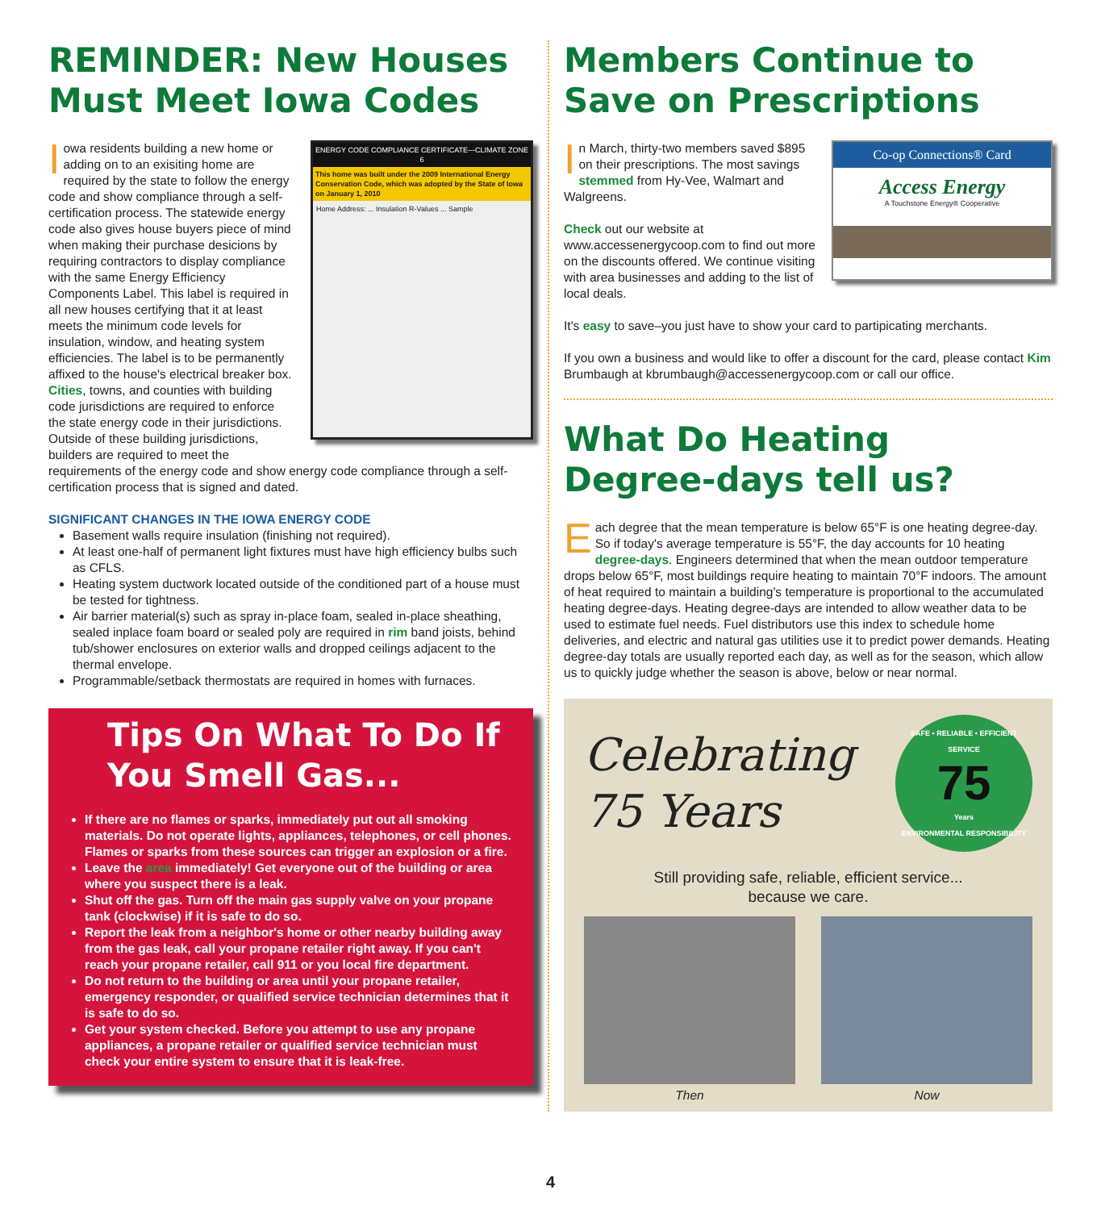REMINDER: New Houses Must Meet Iowa Codes
ENERGY CODE COMPLIANCE CERTIFICATE—CLIMATE ZONE 6
This home was built under the 2009 International Energy Conservation Code, which was adopted by the State of Iowa on January 1, 2010
Home Address: ... Insulation R-Values ... Sample
Iowa residents building a new home or adding on to an exisiting home are required by the state to follow the energy code and show compliance through a self-certification process. The statewide energy code also gives house buyers piece of mind when making their purchase desicions by requiring contractors to display compliance with the same Energy Efficiency Components Label. This label is required in all new houses certifying that it at least meets the minimum code levels for insulation, window, and heating system efficiencies. The label is to be permanently affixed to the house's electrical breaker box. Cities, towns, and counties with building code jurisdictions are required to enforce the state energy code in their jurisdictions. Outside of these building jurisdictions, builders are required to meet the requirements of the energy code and show energy code compliance through a self-certification process that is signed and dated.
SIGNIFICANT CHANGES IN THE IOWA ENERGY CODE
Basement walls require insulation (finishing not required).
At least one-half of permanent light fixtures must have high efficiency bulbs such as CFLS.
Heating system ductwork located outside of the conditioned part of a house must be tested for tightness.
Air barrier material(s) such as spray in-place foam, sealed in-place sheathing, sealed inplace foam board or sealed poly are required in rim band joists, behind tub/shower enclosures on exterior walls and dropped ceilings adjacent to the thermal envelope.
Programmable/setback thermostats are required in homes with furnaces.
Tips On What To Do If You Smell Gas...
If there are no flames or sparks, immediately put out all smoking materials. Do not operate lights, appliances, telephones, or cell phones. Flames or sparks from these sources can trigger an explosion or a fire.
Leave the area immediately! Get everyone out of the building or area where you suspect there is a leak.
Shut off the gas. Turn off the main gas supply valve on your propane tank (clockwise) if it is safe to do so.
Report the leak from a neighbor's home or other nearby building away from the gas leak, call your propane retailer right away. If you can't reach your propane retailer, call 911 or you local fire department.
Do not return to the building or area until your propane retailer, emergency responder, or qualified service technician determines that it is safe to do so.
Get your system checked. Before you attempt to use any propane appliances, a propane retailer or qualified service technician must check your entire system to ensure that it is leak-free.
Members Continue to Save on Prescriptions
Co-op Connections® Card
Access Energy
A Touchstone Energy® Cooperative
In March, thirty-two members saved $895 on their prescriptions. The most savings stemmed from Hy-Vee, Walmart and Walgreens.
Check out our website at www.accessenergycoop.com to find out more on the discounts offered. We continue visiting with area businesses and adding to the list of local deals.
It's easy to save–you just have to show your card to partipicating merchants.
If you own a business and would like to offer a discount for the card, please contact Kim Brumbaugh at kbrumbaugh@accessenergycoop.com or call our office.
What Do Heating Degree-days tell us?
Each degree that the mean temperature is below 65°F is one heating degree-day. So if today's average temperature is 55°F, the day accounts for 10 heating degree-days. Engineers determined that when the mean outdoor temperature drops below 65°F, most buildings require heating to maintain 70°F indoors. The amount of heat required to maintain a building's temperature is proportional to the accumulated heating degree-days. Heating degree-days are intended to allow weather data to be used to estimate fuel needs. Fuel distributors use this index to schedule home deliveries, and electric and natural gas utilities use it to predict power demands. Heating degree-day totals are usually reported each day, as well as for the season, which allow us to quickly judge whether the season is above, below or near normal.
Celebrating
75 Years
SAFE • RELIABLE • EFFICIENT SERVICE
75
Years
ENVIRONMENTAL RESPONSIBILITY
Still providing safe, reliable, efficient service...
because we care.
Then Now
4